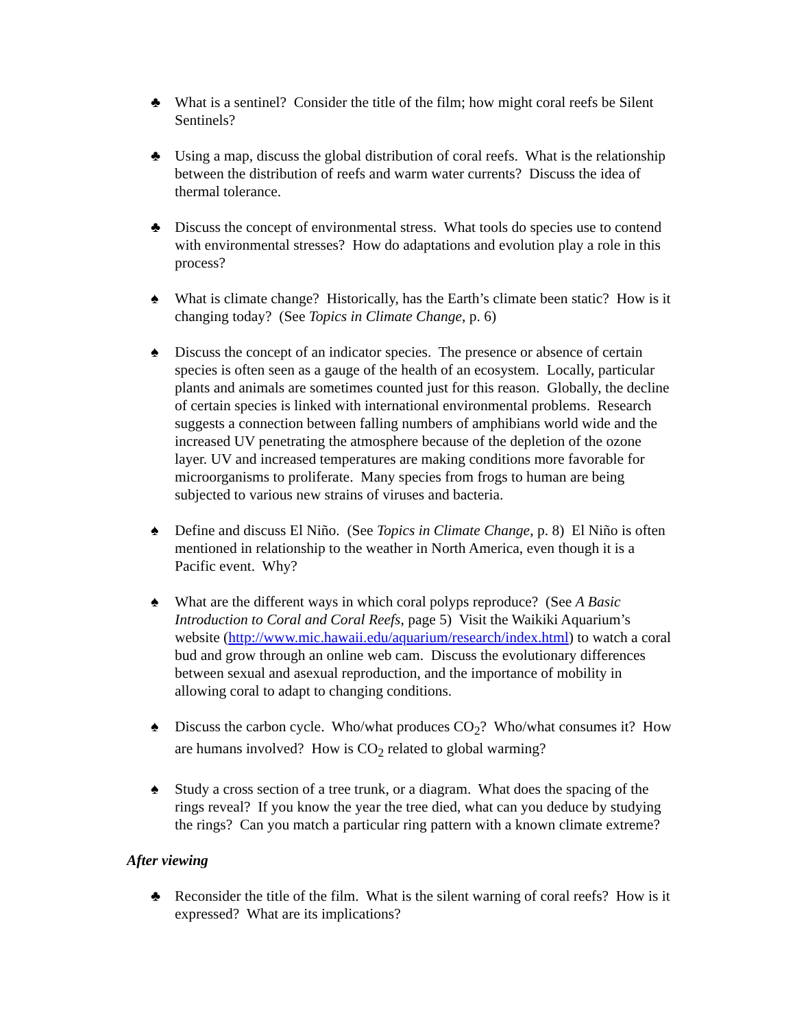♣ What is a sentinel? Consider the title of the film; how might coral reefs be Silent Sentinels?
♣ Using a map, discuss the global distribution of coral reefs. What is the relationship between the distribution of reefs and warm water currents? Discuss the idea of thermal tolerance.
♣ Discuss the concept of environmental stress. What tools do species use to contend with environmental stresses? How do adaptations and evolution play a role in this process?
♠ What is climate change? Historically, has the Earth’s climate been static? How is it changing today? (See Topics in Climate Change, p. 6)
♠ Discuss the concept of an indicator species. The presence or absence of certain species is often seen as a gauge of the health of an ecosystem. Locally, particular plants and animals are sometimes counted just for this reason. Globally, the decline of certain species is linked with international environmental problems. Research suggests a connection between falling numbers of amphibians world wide and the increased UV penetrating the atmosphere because of the depletion of the ozone layer. UV and increased temperatures are making conditions more favorable for microorganisms to proliferate. Many species from frogs to human are being subjected to various new strains of viruses and bacteria.
♠ Define and discuss El Niño. (See Topics in Climate Change, p. 8) El Niño is often mentioned in relationship to the weather in North America, even though it is a Pacific event. Why?
♠ What are the different ways in which coral polyps reproduce? (See A Basic Introduction to Coral and Coral Reefs, page 5) Visit the Waikiki Aquarium’s website (http://www.mic.hawaii.edu/aquarium/research/index.html) to watch a coral bud and grow through an online web cam. Discuss the evolutionary differences between sexual and asexual reproduction, and the importance of mobility in allowing coral to adapt to changing conditions.
♠ Discuss the carbon cycle. Who/what produces CO<sub>2</sub>? Who/what consumes it? How are humans involved? How is CO<sub>2</sub> related to global warming?
♠ Study a cross section of a tree trunk, or a diagram. What does the spacing of the rings reveal? If you know the year the tree died, what can you deduce by studying the rings? Can you match a particular ring pattern with a known climate extreme?
After viewing
♣ Reconsider the title of the film. What is the silent warning of coral reefs? How is it expressed? What are its implications?